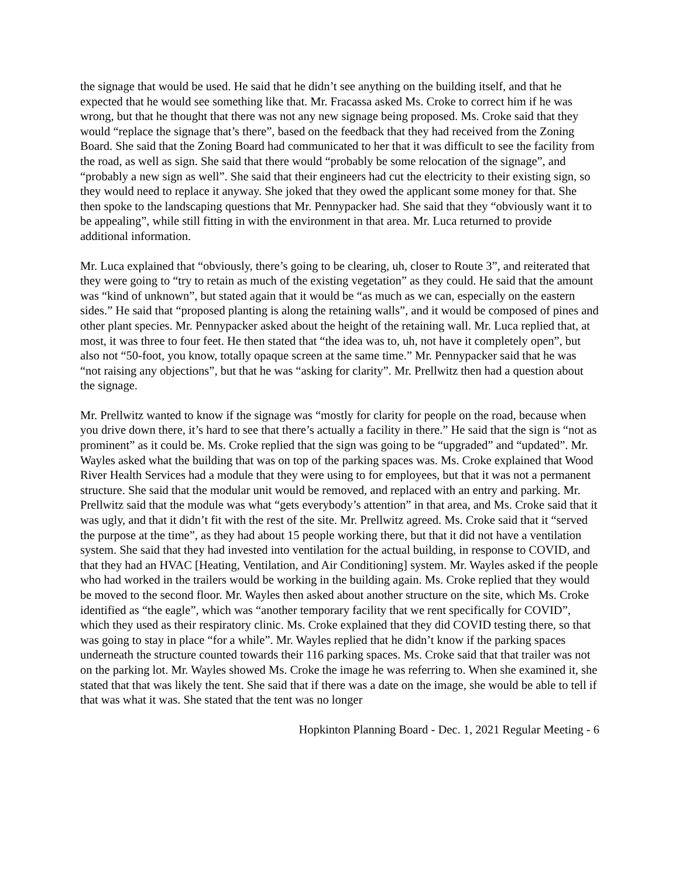the signage that would be used. He said that he didn’t see anything on the building itself, and that he expected that he would see something like that. Mr. Fracassa asked Ms. Croke to correct him if he was wrong, but that he thought that there was not any new signage being proposed. Ms. Croke said that they would “replace the signage that’s there”, based on the feedback that they had received from the Zoning Board. She said that the Zoning Board had communicated to her that it was difficult to see the facility from the road, as well as sign. She said that there would “probably be some relocation of the signage”, and “probably a new sign as well”. She said that their engineers had cut the electricity to their existing sign, so they would need to replace it anyway. She joked that they owed the applicant some money for that. She then spoke to the landscaping questions that Mr. Pennypacker had. She said that they “obviously want it to be appealing”, while still fitting in with the environment in that area. Mr. Luca returned to provide additional information.
Mr. Luca explained that “obviously, there’s going to be clearing, uh, closer to Route 3”, and reiterated that they were going to “try to retain as much of the existing vegetation” as they could. He said that the amount was “kind of unknown”, but stated again that it would be “as much as we can, especially on the eastern sides.” He said that “proposed planting is along the retaining walls”, and it would be composed of pines and other plant species. Mr. Pennypacker asked about the height of the retaining wall. Mr. Luca replied that, at most, it was three to four feet. He then stated that “the idea was to, uh, not have it completely open”, but also not “50-foot, you know, totally opaque screen at the same time.” Mr. Pennypacker said that he was “not raising any objections”, but that he was “asking for clarity”. Mr. Prellwitz then had a question about the signage.
Mr. Prellwitz wanted to know if the signage was “mostly for clarity for people on the road, because when you drive down there, it’s hard to see that there’s actually a facility in there.” He said that the sign is “not as prominent” as it could be. Ms. Croke replied that the sign was going to be “upgraded” and “updated”. Mr. Wayles asked what the building that was on top of the parking spaces was. Ms. Croke explained that Wood River Health Services had a module that they were using to for employees, but that it was not a permanent structure. She said that the modular unit would be removed, and replaced with an entry and parking. Mr. Prellwitz said that the module was what “gets everybody’s attention” in that area, and Ms. Croke said that it was ugly, and that it didn’t fit with the rest of the site. Mr. Prellwitz agreed. Ms. Croke said that it “served the purpose at the time”, as they had about 15 people working there, but that it did not have a ventilation system. She said that they had invested into ventilation for the actual building, in response to COVID, and that they had an HVAC [Heating, Ventilation, and Air Conditioning] system. Mr. Wayles asked if the people who had worked in the trailers would be working in the building again. Ms. Croke replied that they would be moved to the second floor. Mr. Wayles then asked about another structure on the site, which Ms. Croke identified as “the eagle”, which was “another temporary facility that we rent specifically for COVID”, which they used as their respiratory clinic. Ms. Croke explained that they did COVID testing there, so that was going to stay in place “for a while”. Mr. Wayles replied that he didn’t know if the parking spaces underneath the structure counted towards their 116 parking spaces. Ms. Croke said that that trailer was not on the parking lot. Mr. Wayles showed Ms. Croke the image he was referring to. When she examined it, she stated that that was likely the tent. She said that if there was a date on the image, she would be able to tell if that was what it was. She stated that the tent was no longer
Hopkinton Planning Board - Dec. 1, 2021 Regular Meeting - 6